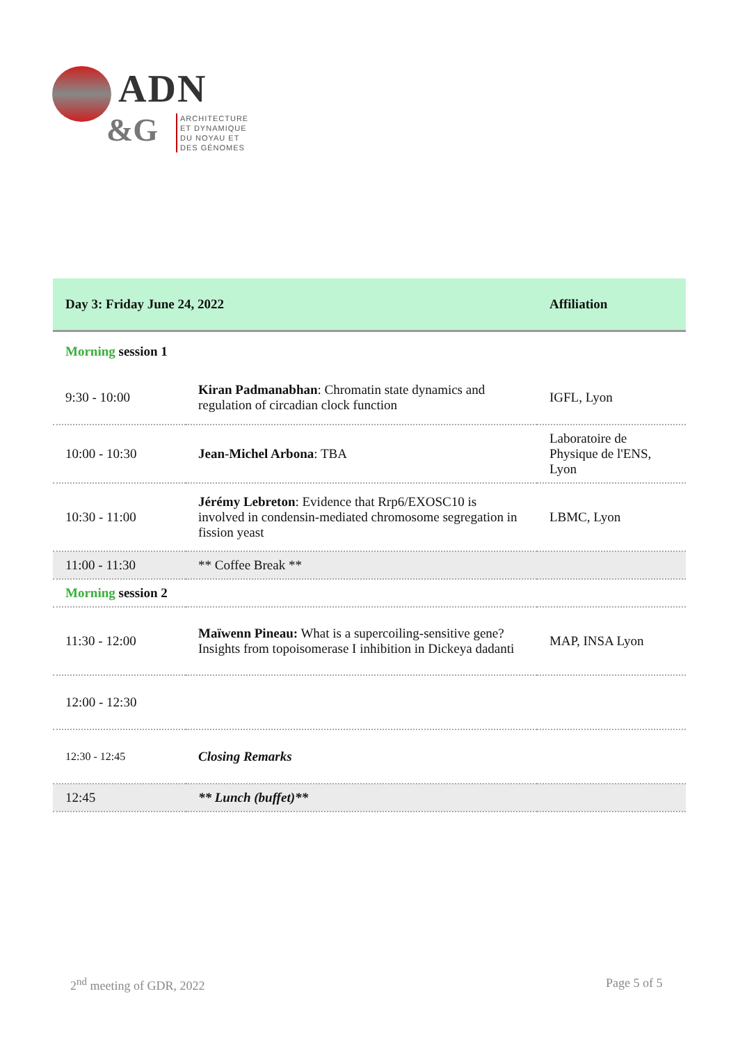ADN
&G
ARCHITECTURE
ET DYNAMIQUE
DU NOYAU ET
DES GÉNOMES
| Day 3: Friday June 24, 2022 | | Affiliation |
| --- | --- | --- |
| Morning session 1 | | |
| 9:30 - 10:00 | Kiran Padmanabhan : Chromatin state dynamics and regulation of circadian clock function | IGFL, Lyon |
| 10:00 - 10:30 | Jean-Michel Arbona : TBA | Laboratoire de Physique de l'ENS, Lyon |
| 10:30 - 11:00 | Jérémy Lebreton : Evidence that Rrp6/EXOSC10 is involved in condensin-mediated chromosome segregation in fission yeast | LBMC, Lyon |
| 11:00 - 11:30 | ** Coffee Break ** | |
| Morning session 2 | | |
| 11:30 - 12:00 | Maïwenn Pineau: What is a supercoiling-sensitive gene? Insights from topoisomerase I inhibition in Dickeya dadanti | MAP, INSA Lyon |
| 12:00 - 12:30 | | |
| 12:30 - 12:45 | Closing Remarks | |
| 12:45 | ** Lunch (buffet)** | |
2<sup>nd</sup> meeting of GDR, 2022 Page 5 of 5